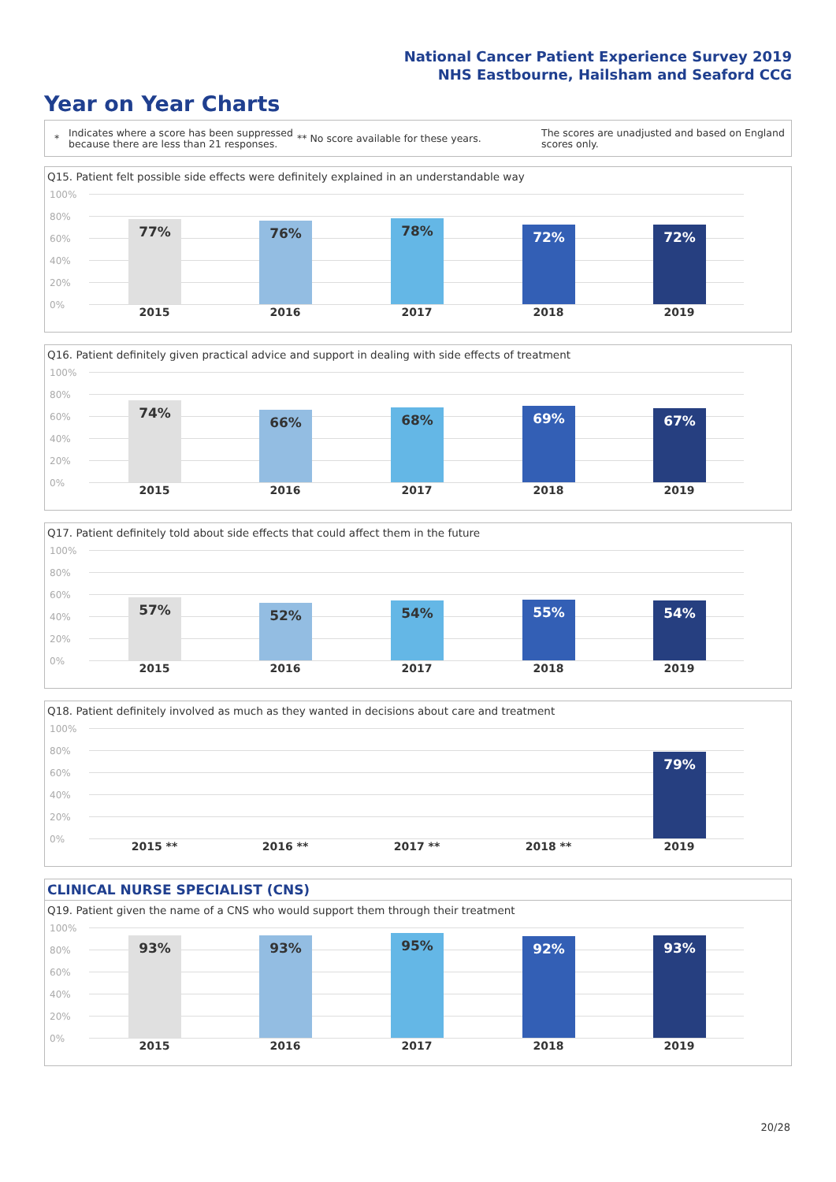National Cancer Patient Experience Survey 2019
NHS Eastbourne, Hailsham and Seaford CCG
Year on Year Charts
*
Indicates where a score has been suppressed because there are less than 21 responses.
** No score available for these years.
The scores are unadjusted and based on England scores only.
Q15. Patient felt possible side effects were definitely explained in an understandable way
100%
80%
60%
40%
20%
0%
77% 76% 78% 72% 72%
2015 2016 2017 2018 2019
Q16. Patient definitely given practical advice and support in dealing with side effects of treatment
100%
80%
60%
40%
20%
0%
74%
66% 68% 69% 67%
2015 2016 2017 2018 2019
Q17. Patient definitely told about side effects that could affect them in the future
100%
80%
60%
40%
20%
0%
57% 52% 54% 55% 54%
2015 2016 2017 2018 2019
Q18. Patient definitely involved as much as they wanted in decisions about care and treatment
100%
80%
60%
40%
20%
0%
79%
2015 ** 2016 ** 2017 ** 2018 ** 2019
CLINICAL NURSE SPECIALIST (CNS)
Q19. Patient given the name of a CNS who would support them through their treatment
100%
80%
60%
40%
20%
0%
93% 93% 95% 92% 93%
2015 2016 2017 2018 2019
20/28